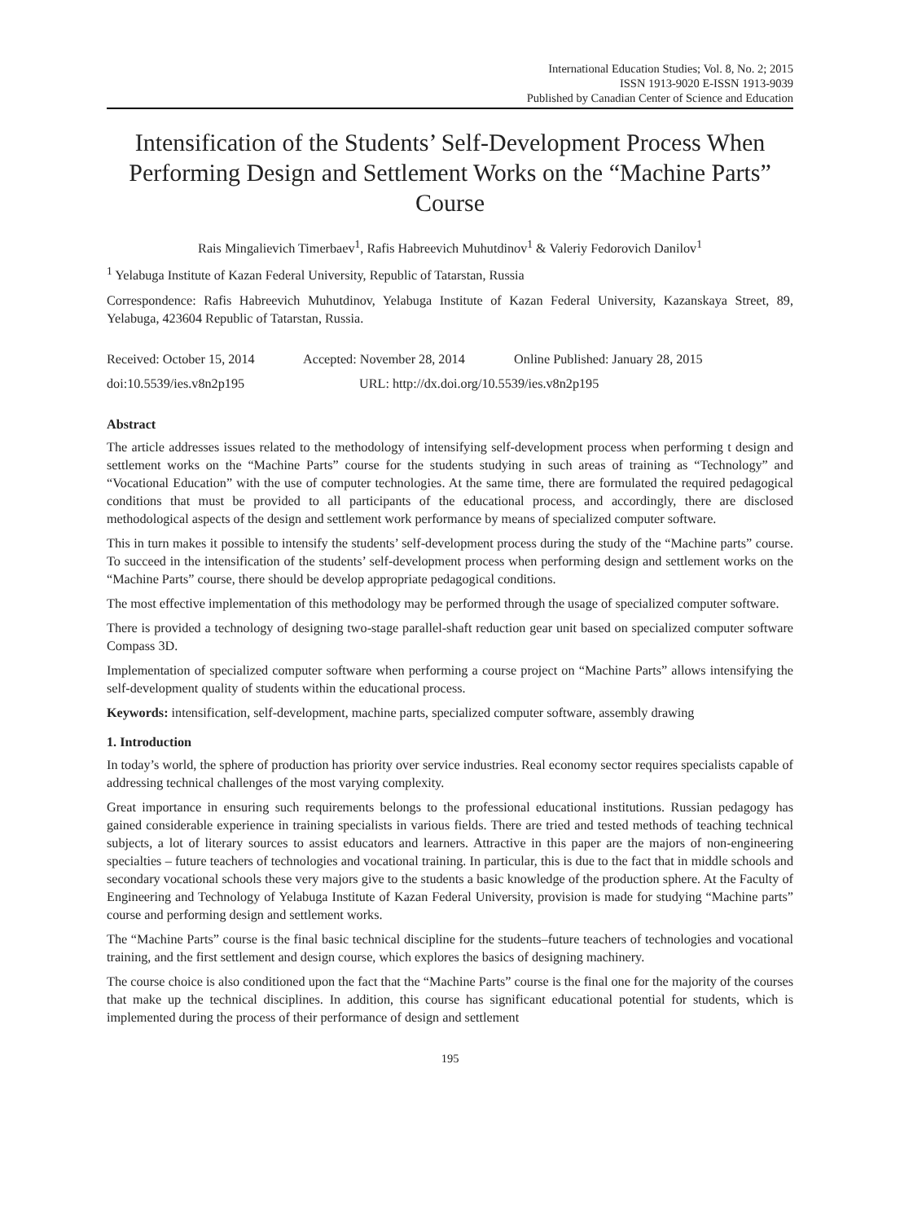International Education Studies; Vol. 8, No. 2; 2015
ISSN 1913-9020 E-ISSN 1913-9039
Published by Canadian Center of Science and Education
Intensification of the Students’ Self-Development Process When Performing Design and Settlement Works on the “Machine Parts” Course
Rais Mingalievich Timerbaev<sup>1</sup>, Rafis Habreevich Muhutdinov<sup>1</sup> & Valeriy Fedorovich Danilov<sup>1</sup>
<sup>1</sup> Yelabuga Institute of Kazan Federal University, Republic of Tatarstan, Russia
Correspondence: Rafis Habreevich Muhutdinov, Yelabuga Institute of Kazan Federal University, Kazanskaya Street, 89, Yelabuga, 423604 Republic of Tatarstan, Russia.
Received: October 15, 2014 Accepted: November 28, 2014 Online Published: January 28, 2015
doi:10.5539/ies.v8n2p195 URL: http://dx.doi.org/10.5539/ies.v8n2p195
Abstract
The article addresses issues related to the methodology of intensifying self-development process when performing t design and settlement works on the “Machine Parts” course for the students studying in such areas of training as “Technology” and “Vocational Education” with the use of computer technologies. At the same time, there are formulated the required pedagogical conditions that must be provided to all participants of the educational process, and accordingly, there are disclosed methodological aspects of the design and settlement work performance by means of specialized computer software.
This in turn makes it possible to intensify the students’ self-development process during the study of the “Machine parts” course. To succeed in the intensification of the students’ self-development process when performing design and settlement works on the “Machine Parts” course, there should be develop appropriate pedagogical conditions.
The most effective implementation of this methodology may be performed through the usage of specialized computer software.
There is provided a technology of designing two-stage parallel-shaft reduction gear unit based on specialized computer software Compass 3D.
Implementation of specialized computer software when performing a course project on “Machine Parts” allows intensifying the self-development quality of students within the educational process.
Keywords: intensification, self-development, machine parts, specialized computer software, assembly drawing
1. Introduction
In today’s world, the sphere of production has priority over service industries. Real economy sector requires specialists capable of addressing technical challenges of the most varying complexity.
Great importance in ensuring such requirements belongs to the professional educational institutions. Russian pedagogy has gained considerable experience in training specialists in various fields. There are tried and tested methods of teaching technical subjects, a lot of literary sources to assist educators and learners. Attractive in this paper are the majors of non-engineering specialties – future teachers of technologies and vocational training. In particular, this is due to the fact that in middle schools and secondary vocational schools these very majors give to the students a basic knowledge of the production sphere. At the Faculty of Engineering and Technology of Yelabuga Institute of Kazan Federal University, provision is made for studying “Machine parts” course and performing design and settlement works.
The “Machine Parts” course is the final basic technical discipline for the students–future teachers of technologies and vocational training, and the first settlement and design course, which explores the basics of designing machinery.
The course choice is also conditioned upon the fact that the “Machine Parts” course is the final one for the majority of the courses that make up the technical disciplines. In addition, this course has significant educational potential for students, which is implemented during the process of their performance of design and settlement
195